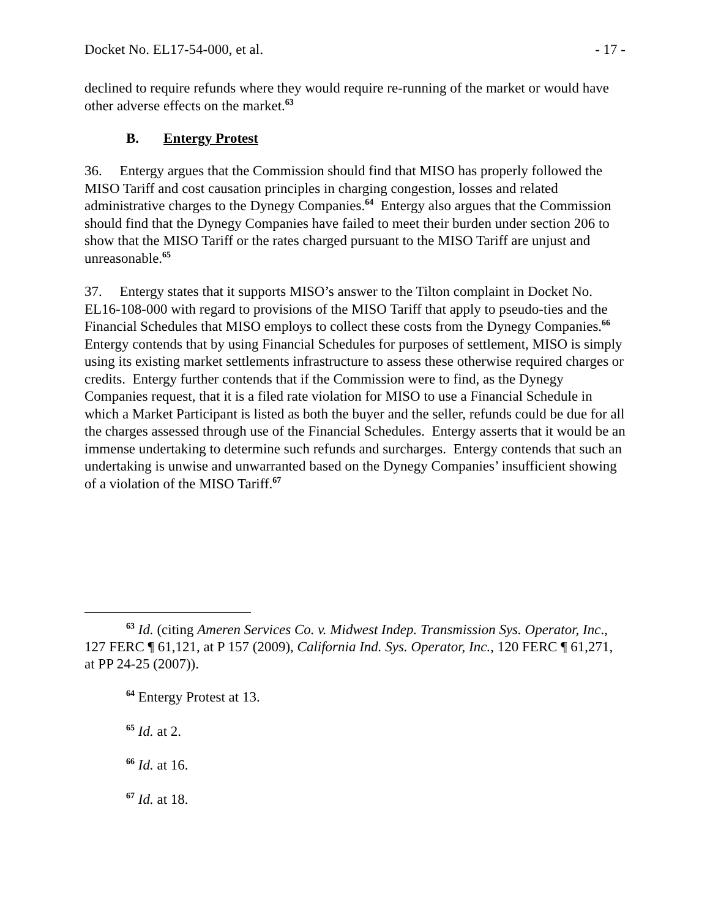Docket No. EL17-54-000, et al. - 17 -
declined to require refunds where they would require re-running of the market or would have other adverse effects on the market.<sup>63</sup>
B. Entergy Protest
36. Entergy argues that the Commission should find that MISO has properly followed the MISO Tariff and cost causation principles in charging congestion, losses and related administrative charges to the Dynegy Companies.<sup>64</sup> Entergy also argues that the Commission should find that the Dynegy Companies have failed to meet their burden under section 206 to show that the MISO Tariff or the rates charged pursuant to the MISO Tariff are unjust and unreasonable.<sup>65</sup>
37. Entergy states that it supports MISO’s answer to the Tilton complaint in Docket No. EL16-108-000 with regard to provisions of the MISO Tariff that apply to pseudo-ties and the Financial Schedules that MISO employs to collect these costs from the Dynegy Companies.<sup>66</sup> Entergy contends that by using Financial Schedules for purposes of settlement, MISO is simply using its existing market settlements infrastructure to assess these otherwise required charges or credits. Entergy further contends that if the Commission were to find, as the Dynegy Companies request, that it is a filed rate violation for MISO to use a Financial Schedule in which a Market Participant is listed as both the buyer and the seller, refunds could be due for all the charges assessed through use of the Financial Schedules. Entergy asserts that it would be an immense undertaking to determine such refunds and surcharges. Entergy contends that such an undertaking is unwise and unwarranted based on the Dynegy Companies’ insufficient showing of a violation of the MISO Tariff.<sup>67</sup>
<sup>63</sup> Id. (citing Ameren Services Co. v. Midwest Indep. Transmission Sys. Operator, Inc., 127 FERC ¶ 61,121, at P 157 (2009), California Ind. Sys. Operator, Inc., 120 FERC ¶ 61,271, at PP 24-25 (2007)).
<sup>64</sup> Entergy Protest at 13.
<sup>65</sup> Id. at 2.
<sup>66</sup> Id. at 16.
<sup>67</sup> Id. at 18.